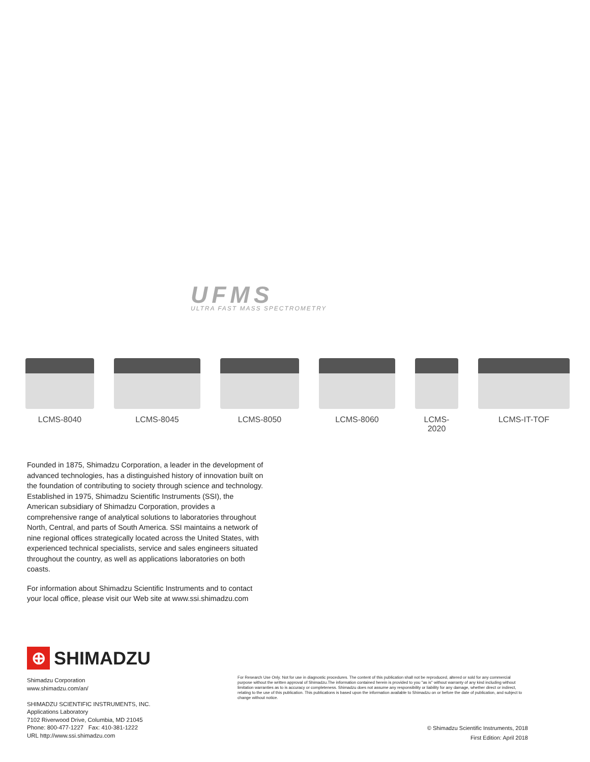UFMS
ULTRA FAST MASS SPECTROMETRY
LCMS-8040 LCMS-8045 LCMS-8050 LCMS-8060 LCMS-2020
LCMS-IT-TOF
Founded in 1875, Shimadzu Corporation, a leader in the development of advanced technologies, has a distinguished history of innovation built on the foundation of contributing to society through science and technology. Established in 1975, Shimadzu Scientific Instruments (SSI), the American subsidiary of Shimadzu Corporation, provides a comprehensive range of analytical solutions to laboratories throughout North, Central, and parts of South America. SSI maintains a network of nine regional offices strategically located across the United States, with experienced technical specialists, service and sales engineers situated throughout the country, as well as applications laboratories on both coasts.
For information about Shimadzu Scientific Instruments and to contact your local office, please visit our Web site at www.ssi.shimadzu.com
⊕
SHIMADZU
Shimadzu Corporation
www.shimadzu.com/an/
SHIMADZU SCIENTIFIC INSTRUMENTS, INC.
Applications Laboratory
7102 Riverwood Drive, Columbia, MD 21045
Phone: 800-477-1227 Fax: 410-381-1222
URL http://www.ssi.shimadzu.com
For Research Use Only. Not for use in diagnostic procedures. The content of this publication shall not be reproduced, altered or sold for any commercial purpose without the written approval of Shimadzu.The information contained herein is provided to you "as is" without warranty of any kind including without limitation warranties as to is accuracy or completeness. Shimadzu does not assume any responsibility or liability for any damage, whether direct or indirect, relating to the use of this publication. This publications is based upon the information available to Shimadzu on or before the date of publication, and subject to change without notice.
© Shimadzu Scientific Instruments, 2018
First Edition: April 2018